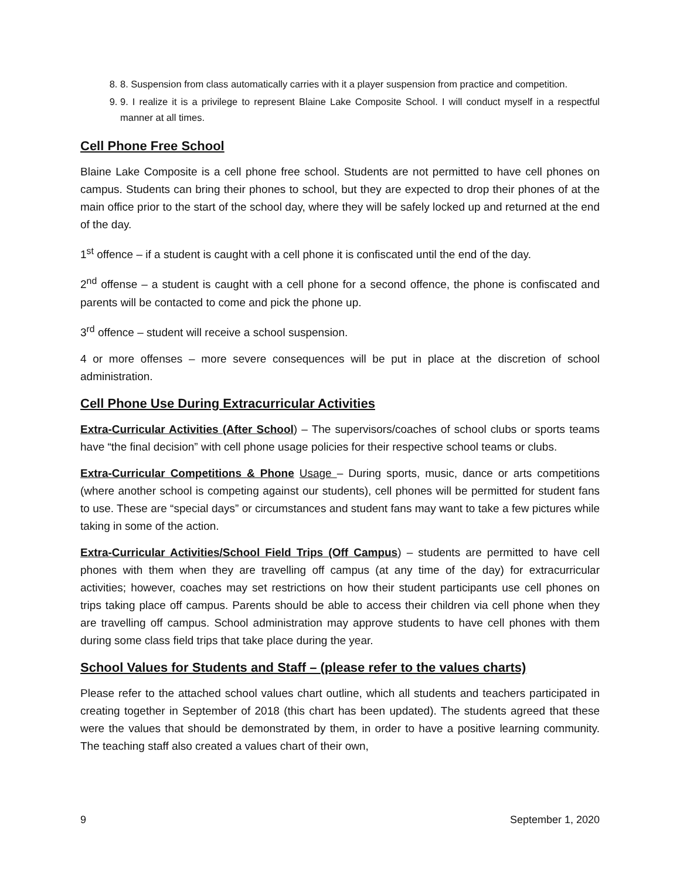8. 8. Suspension from class automatically carries with it a player suspension from practice and competition.
9. 9. I realize it is a privilege to represent Blaine Lake Composite School. I will conduct myself in a respectful manner at all times.
Cell Phone Free School
Blaine Lake Composite is a cell phone free school. Students are not permitted to have cell phones on campus. Students can bring their phones to school, but they are expected to drop their phones of at the main office prior to the start of the school day, where they will be safely locked up and returned at the end of the day.
1<sup>st</sup> offence – if a student is caught with a cell phone it is confiscated until the end of the day.
2<sup>nd</sup> offense – a student is caught with a cell phone for a second offence, the phone is confiscated and parents will be contacted to come and pick the phone up.
3<sup>rd</sup> offence – student will receive a school suspension.
4 or more offenses – more severe consequences will be put in place at the discretion of school administration.
Cell Phone Use During Extracurricular Activities
Extra-Curricular Activities (After School) – The supervisors/coaches of school clubs or sports teams have “the final decision” with cell phone usage policies for their respective school teams or clubs.
Extra-Curricular Competitions & Phone Usage – During sports, music, dance or arts competitions (where another school is competing against our students), cell phones will be permitted for student fans to use. These are “special days” or circumstances and student fans may want to take a few pictures while taking in some of the action.
Extra-Curricular Activities/School Field Trips (Off Campus) – students are permitted to have cell phones with them when they are travelling off campus (at any time of the day) for extracurricular activities; however, coaches may set restrictions on how their student participants use cell phones on trips taking place off campus. Parents should be able to access their children via cell phone when they are travelling off campus. School administration may approve students to have cell phones with them during some class field trips that take place during the year.
School Values for Students and Staff – (please refer to the values charts)
Please refer to the attached school values chart outline, which all students and teachers participated in creating together in September of 2018 (this chart has been updated). The students agreed that these were the values that should be demonstrated by them, in order to have a positive learning community. The teaching staff also created a values chart of their own,
9 September 1, 2020